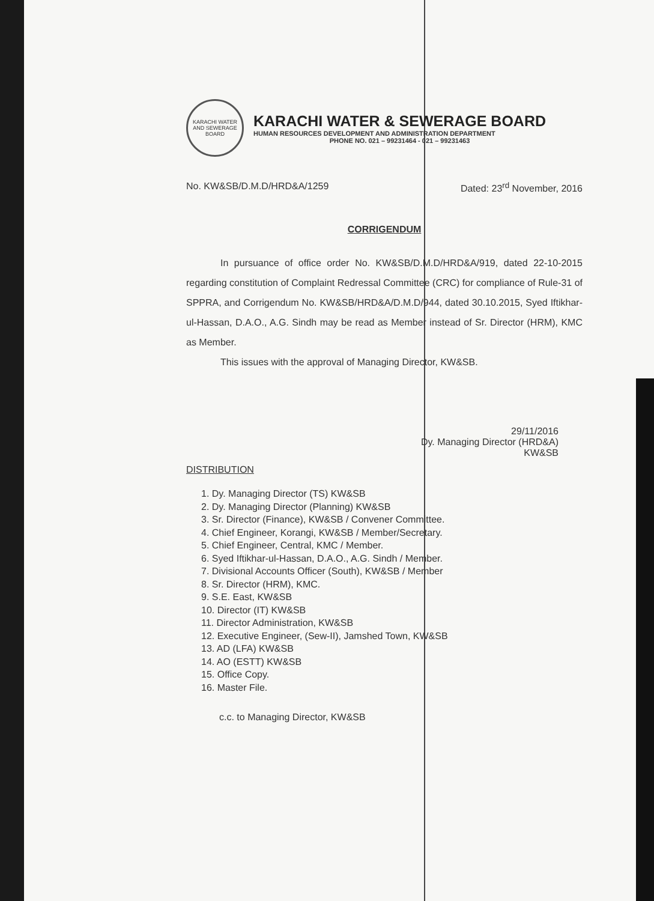KARACHI WATER AND SEWERAGE BOARD
KARACHI WATER & SEWERAGE BOARD
HUMAN RESOURCES DEVELOPMENT AND ADMINISTRATION DEPARTMENT
PHONE NO. 021 – 99231464 - 021 – 99231463
No. KW&SB/D.M.D/HRD&A/1259 Dated: 23<sup>rd</sup> November, 2016
CORRIGENDUM
In pursuance of office order No. KW&SB/D.M.D/HRD&A/919, dated 22-10-2015 regarding constitution of Complaint Redressal Committee (CRC) for compliance of Rule-31 of SPPRA, and Corrigendum No. KW&SB/HRD&A/D.M.D/944, dated 30.10.2015, Syed Iftikhar-ul-Hassan, D.A.O., A.G. Sindh may be read as Member instead of Sr. Director (HRM), KMC as Member.
This issues with the approval of Managing Director, KW&SB.
29/11/2016
Dy. Managing Director (HRD&A)
KW&SB
DISTRIBUTION
1. Dy. Managing Director (TS) KW&SB
2. Dy. Managing Director (Planning) KW&SB
3. Sr. Director (Finance), KW&SB / Convener Committee.
4. Chief Engineer, Korangi, KW&SB / Member/Secretary.
5. Chief Engineer, Central, KMC / Member.
6. Syed Iftikhar-ul-Hassan, D.A.O., A.G. Sindh / Member.
7. Divisional Accounts Officer (South), KW&SB / Member
8. Sr. Director (HRM), KMC.
9. S.E. East, KW&SB
10. Director (IT) KW&SB
11. Director Administration, KW&SB
12. Executive Engineer, (Sew-II), Jamshed Town, KW&SB
13. AD (LFA) KW&SB
14. AO (ESTT) KW&SB
15. Office Copy.
16. Master File.
c.c. to Managing Director, KW&SB